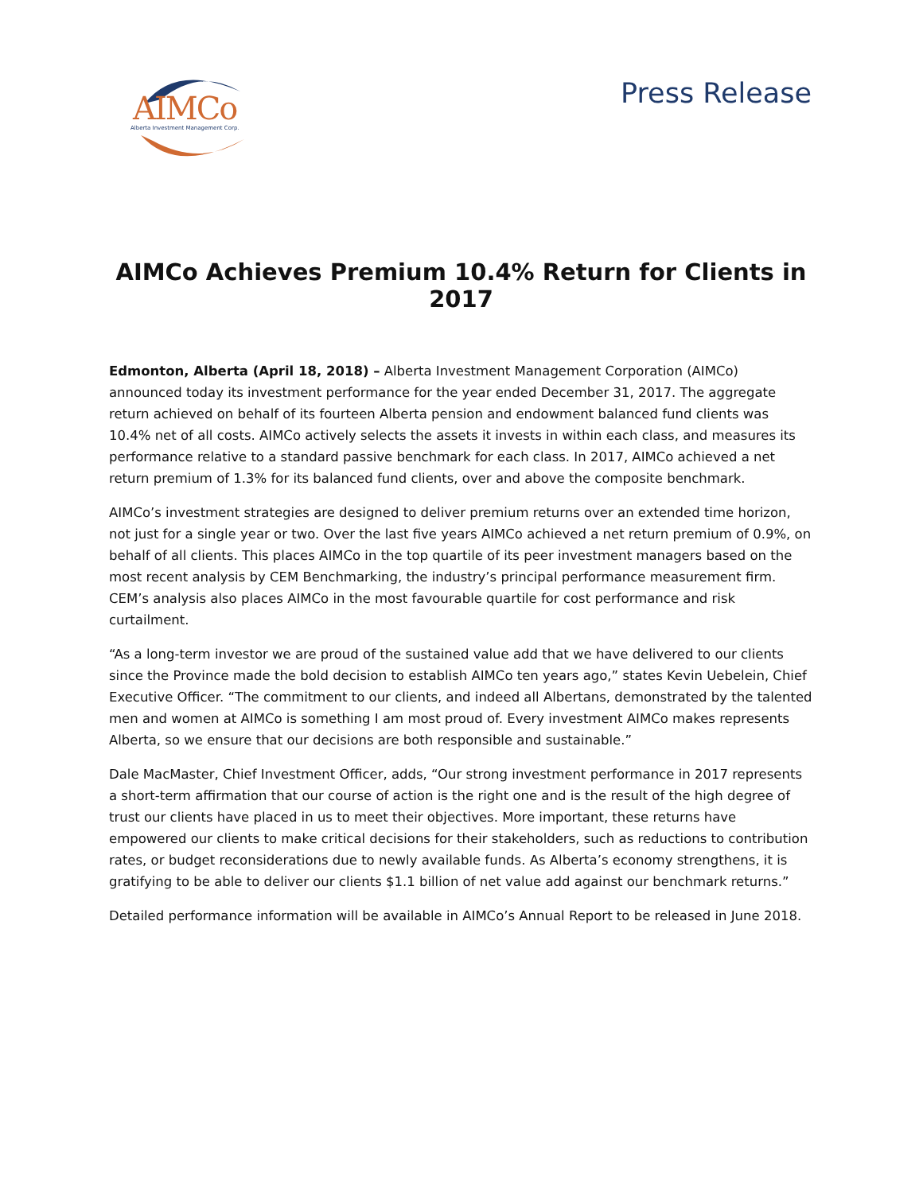AIMCo
Alberta Investment Management Corp.
Press Release
AIMCo Achieves Premium 10.4% Return for Clients in 2017
Edmonton, Alberta (April 18, 2018) – Alberta Investment Management Corporation (AIMCo) announced today its investment performance for the year ended December 31, 2017. The aggregate return achieved on behalf of its fourteen Alberta pension and endowment balanced fund clients was 10.4% net of all costs. AIMCo actively selects the assets it invests in within each class, and measures its performance relative to a standard passive benchmark for each class. In 2017, AIMCo achieved a net return premium of 1.3% for its balanced fund clients, over and above the composite benchmark.
AIMCo’s investment strategies are designed to deliver premium returns over an extended time horizon, not just for a single year or two. Over the last five years AIMCo achieved a net return premium of 0.9%, on behalf of all clients. This places AIMCo in the top quartile of its peer investment managers based on the most recent analysis by CEM Benchmarking, the industry’s principal performance measurement firm. CEM’s analysis also places AIMCo in the most favourable quartile for cost performance and risk curtailment.
“As a long-term investor we are proud of the sustained value add that we have delivered to our clients since the Province made the bold decision to establish AIMCo ten years ago,” states Kevin Uebelein, Chief Executive Officer. “The commitment to our clients, and indeed all Albertans, demonstrated by the talented men and women at AIMCo is something I am most proud of. Every investment AIMCo makes represents Alberta, so we ensure that our decisions are both responsible and sustainable.”
Dale MacMaster, Chief Investment Officer, adds, “Our strong investment performance in 2017 represents a short-term affirmation that our course of action is the right one and is the result of the high degree of trust our clients have placed in us to meet their objectives. More important, these returns have empowered our clients to make critical decisions for their stakeholders, such as reductions to contribution rates, or budget reconsiderations due to newly available funds. As Alberta’s economy strengthens, it is gratifying to be able to deliver our clients $1.1 billion of net value add against our benchmark returns.”
Detailed performance information will be available in AIMCo’s Annual Report to be released in June 2018.